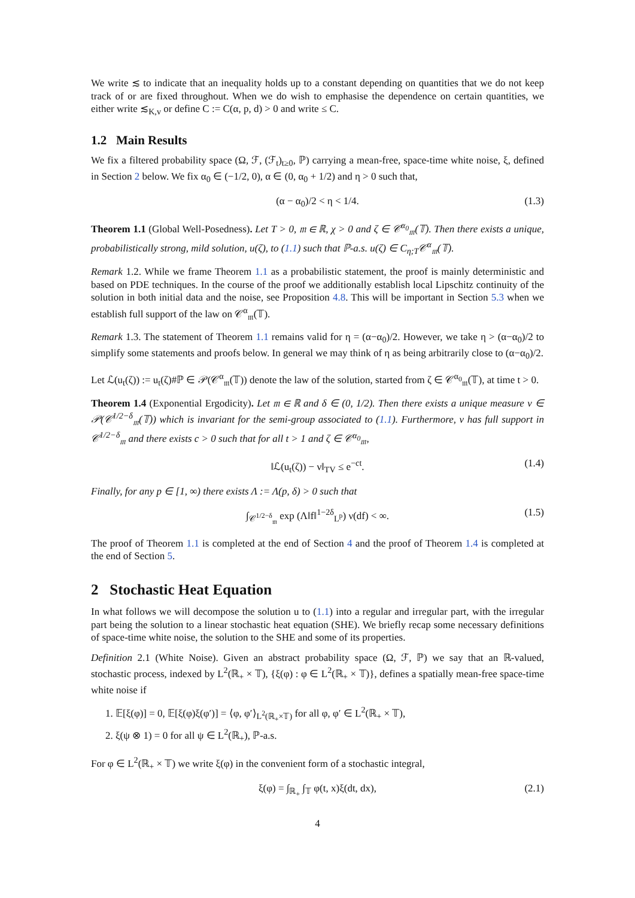We write ≲ to indicate that an inequality holds up to a constant depending on quantities that we do not keep track of or are fixed throughout. When we do wish to emphasise the dependence on certain quantities, we either write ≲<sub>K,v</sub> or define C := C(α, p, d) > 0 and write ≤ C.
1.2 Main Results
We fix a filtered probability space (Ω, ℱ, (ℱ<sub>t</sub>)<sub>t≥0</sub>, ℙ) carrying a mean-free, space-time white noise, ξ, defined in Section 2 below. We fix α<sub>0</sub> ∈ (−1/2, 0), α ∈ (0, α<sub>0</sub> + 1/2) and η > 0 such that,
(α − α<sub>0</sub>)/2 < η < 1/4. (1.3)
Theorem 1.1 (Global Well-Posedness). Let T > 0, 𝔪 ∈ ℝ, χ > 0 and ζ ∈ 𝒞<sup>α<sub>0</sub></sup><sub>𝔪</sub>(𝕋). Then there exists a unique, probabilistically strong, mild solution, u(ζ), to (1.1) such that ℙ-a.s. u(ζ) ∈ C<sub>η;T</sub>𝒞<sup>α</sup><sub>𝔪</sub>(𝕋).
Remark 1.2. While we frame Theorem 1.1 as a probabilistic statement, the proof is mainly deterministic and based on PDE techniques. In the course of the proof we additionally establish local Lipschitz continuity of the solution in both initial data and the noise, see Proposition 4.8. This will be important in Section 5.3 when we establish full support of the law on 𝒞<sup>α</sup><sub>𝔪</sub>(𝕋).
Remark 1.3. The statement of Theorem 1.1 remains valid for η = (α−α<sub>0</sub>)/2. However, we take η > (α−α<sub>0</sub>)/2 to simplify some statements and proofs below. In general we may think of η as being arbitrarily close to (α−α<sub>0</sub>)/2.
Let ℒ(u<sub>t</sub>(ζ)) := u<sub>t</sub>(ζ)#ℙ ∈ 𝒫(𝒞<sup>α</sup><sub>𝔪</sub>(𝕋)) denote the law of the solution, started from ζ ∈ 𝒞<sup>α<sub>0</sub></sup><sub>𝔪</sub>(𝕋), at time t > 0.
Theorem 1.4 (Exponential Ergodicity). Let 𝔪 ∈ ℝ and δ ∈ (0, 1/2). Then there exists a unique measure ν ∈ 𝒫(𝒞<sup>1/2−δ</sup><sub>𝔪</sub>(𝕋)) which is invariant for the semi-group associated to (1.1). Furthermore, ν has full support in 𝒞<sup>1/2−δ</sup><sub>𝔪</sub> and there exists c > 0 such that for all t > 1 and ζ ∈ 𝒞<sup>α<sub>0</sub></sup><sub>𝔪</sub>,
‖ℒ(u<sub>t</sub>(ζ)) − ν‖<sub>TV</sub> ≤ e<sup>−ct</sup>. (1.4)
Finally, for any p ∈ [1, ∞) there exists Λ := Λ(p, δ) > 0 such that
∫<sub>𝒞<sup>1/2−δ</sup><sub>𝔪</sub></sub> exp (Λ‖f‖<sup>1−2δ</sup><sub>L<sup>p</sup></sub>) ν(df) < ∞. (1.5)
The proof of Theorem 1.1 is completed at the end of Section 4 and the proof of Theorem 1.4 is completed at the end of Section 5.
2 Stochastic Heat Equation
In what follows we will decompose the solution u to (1.1) into a regular and irregular part, with the irregular part being the solution to a linear stochastic heat equation (SHE). We briefly recap some necessary definitions of space-time white noise, the solution to the SHE and some of its properties.
Definition 2.1 (White Noise). Given an abstract probability space (Ω, ℱ, ℙ) we say that an ℝ-valued, stochastic process, indexed by L<sup>2</sup>(ℝ<sub>+</sub> × 𝕋), {ξ(φ) : φ ∈ L<sup>2</sup>(ℝ<sub>+</sub> × 𝕋)}, defines a spatially mean-free space-time white noise if
1. 𝔼[ξ(φ)] = 0, 𝔼[ξ(φ)ξ(φ′)] = ⟨φ, φ′⟩<sub>L<sup>2</sup>(ℝ<sub>+</sub>×𝕋)</sub> for all φ, φ′ ∈ L<sup>2</sup>(ℝ<sub>+</sub> × 𝕋),
2. ξ(ψ ⊗ 1) = 0 for all ψ ∈ L<sup>2</sup>(ℝ<sub>+</sub>), ℙ-a.s.
For φ ∈ L<sup>2</sup>(ℝ<sub>+</sub> × 𝕋) we write ξ(φ) in the convenient form of a stochastic integral,
ξ(φ) = ∫<sub>ℝ<sub>+</sub></sub> ∫<sub>𝕋</sub> φ(t, x)ξ(dt, dx), (2.1)
4